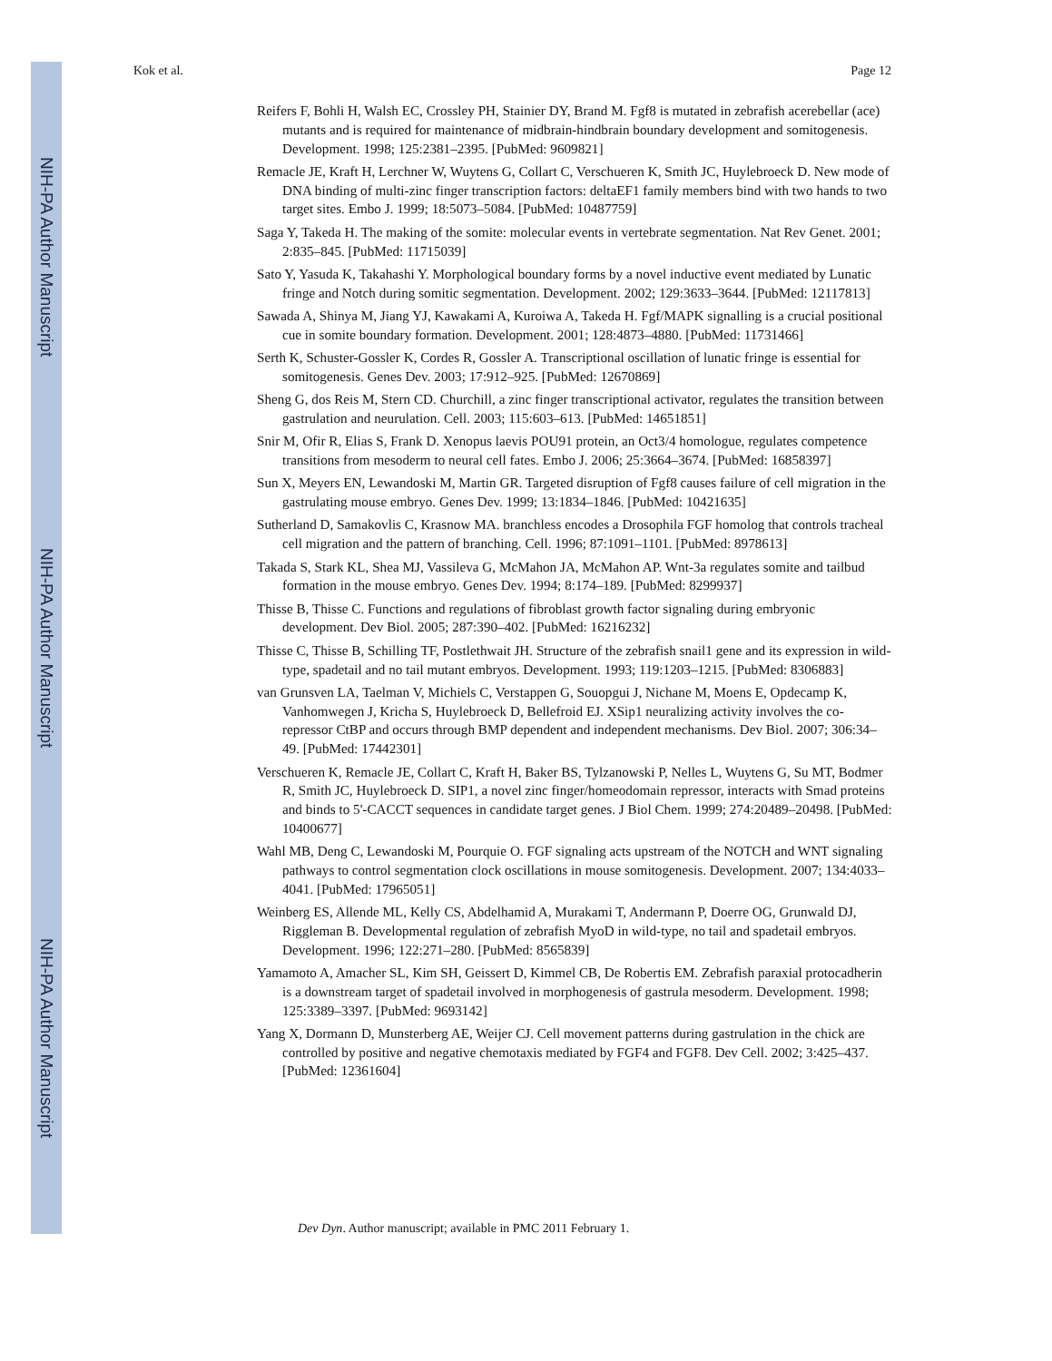NIH-PA Author Manuscript
NIH-PA Author Manuscript
NIH-PA Author Manuscript
Kok et al. Page 12
Reifers F, Bohli H, Walsh EC, Crossley PH, Stainier DY, Brand M. Fgf8 is mutated in zebrafish acerebellar (ace) mutants and is required for maintenance of midbrain-hindbrain boundary development and somitogenesis. Development. 1998; 125:2381–2395. [PubMed: 9609821]
Remacle JE, Kraft H, Lerchner W, Wuytens G, Collart C, Verschueren K, Smith JC, Huylebroeck D. New mode of DNA binding of multi-zinc finger transcription factors: deltaEF1 family members bind with two hands to two target sites. Embo J. 1999; 18:5073–5084. [PubMed: 10487759]
Saga Y, Takeda H. The making of the somite: molecular events in vertebrate segmentation. Nat Rev Genet. 2001; 2:835–845. [PubMed: 11715039]
Sato Y, Yasuda K, Takahashi Y. Morphological boundary forms by a novel inductive event mediated by Lunatic fringe and Notch during somitic segmentation. Development. 2002; 129:3633–3644. [PubMed: 12117813]
Sawada A, Shinya M, Jiang YJ, Kawakami A, Kuroiwa A, Takeda H. Fgf/MAPK signalling is a crucial positional cue in somite boundary formation. Development. 2001; 128:4873–4880. [PubMed: 11731466]
Serth K, Schuster-Gossler K, Cordes R, Gossler A. Transcriptional oscillation of lunatic fringe is essential for somitogenesis. Genes Dev. 2003; 17:912–925. [PubMed: 12670869]
Sheng G, dos Reis M, Stern CD. Churchill, a zinc finger transcriptional activator, regulates the transition between gastrulation and neurulation. Cell. 2003; 115:603–613. [PubMed: 14651851]
Snir M, Ofir R, Elias S, Frank D. Xenopus laevis POU91 protein, an Oct3/4 homologue, regulates competence transitions from mesoderm to neural cell fates. Embo J. 2006; 25:3664–3674. [PubMed: 16858397]
Sun X, Meyers EN, Lewandoski M, Martin GR. Targeted disruption of Fgf8 causes failure of cell migration in the gastrulating mouse embryo. Genes Dev. 1999; 13:1834–1846. [PubMed: 10421635]
Sutherland D, Samakovlis C, Krasnow MA. branchless encodes a Drosophila FGF homolog that controls tracheal cell migration and the pattern of branching. Cell. 1996; 87:1091–1101. [PubMed: 8978613]
Takada S, Stark KL, Shea MJ, Vassileva G, McMahon JA, McMahon AP. Wnt-3a regulates somite and tailbud formation in the mouse embryo. Genes Dev. 1994; 8:174–189. [PubMed: 8299937]
Thisse B, Thisse C. Functions and regulations of fibroblast growth factor signaling during embryonic development. Dev Biol. 2005; 287:390–402. [PubMed: 16216232]
Thisse C, Thisse B, Schilling TF, Postlethwait JH. Structure of the zebrafish snail1 gene and its expression in wild-type, spadetail and no tail mutant embryos. Development. 1993; 119:1203–1215. [PubMed: 8306883]
van Grunsven LA, Taelman V, Michiels C, Verstappen G, Souopgui J, Nichane M, Moens E, Opdecamp K, Vanhomwegen J, Kricha S, Huylebroeck D, Bellefroid EJ. XSip1 neuralizing activity involves the co-repressor CtBP and occurs through BMP dependent and independent mechanisms. Dev Biol. 2007; 306:34–49. [PubMed: 17442301]
Verschueren K, Remacle JE, Collart C, Kraft H, Baker BS, Tylzanowski P, Nelles L, Wuytens G, Su MT, Bodmer R, Smith JC, Huylebroeck D. SIP1, a novel zinc finger/homeodomain repressor, interacts with Smad proteins and binds to 5'-CACCT sequences in candidate target genes. J Biol Chem. 1999; 274:20489–20498. [PubMed: 10400677]
Wahl MB, Deng C, Lewandoski M, Pourquie O. FGF signaling acts upstream of the NOTCH and WNT signaling pathways to control segmentation clock oscillations in mouse somitogenesis. Development. 2007; 134:4033–4041. [PubMed: 17965051]
Weinberg ES, Allende ML, Kelly CS, Abdelhamid A, Murakami T, Andermann P, Doerre OG, Grunwald DJ, Riggleman B. Developmental regulation of zebrafish MyoD in wild-type, no tail and spadetail embryos. Development. 1996; 122:271–280. [PubMed: 8565839]
Yamamoto A, Amacher SL, Kim SH, Geissert D, Kimmel CB, De Robertis EM. Zebrafish paraxial protocadherin is a downstream target of spadetail involved in morphogenesis of gastrula mesoderm. Development. 1998; 125:3389–3397. [PubMed: 9693142]
Yang X, Dormann D, Munsterberg AE, Weijer CJ. Cell movement patterns during gastrulation in the chick are controlled by positive and negative chemotaxis mediated by FGF4 and FGF8. Dev Cell. 2002; 3:425–437. [PubMed: 12361604]
Dev Dyn. Author manuscript; available in PMC 2011 February 1.